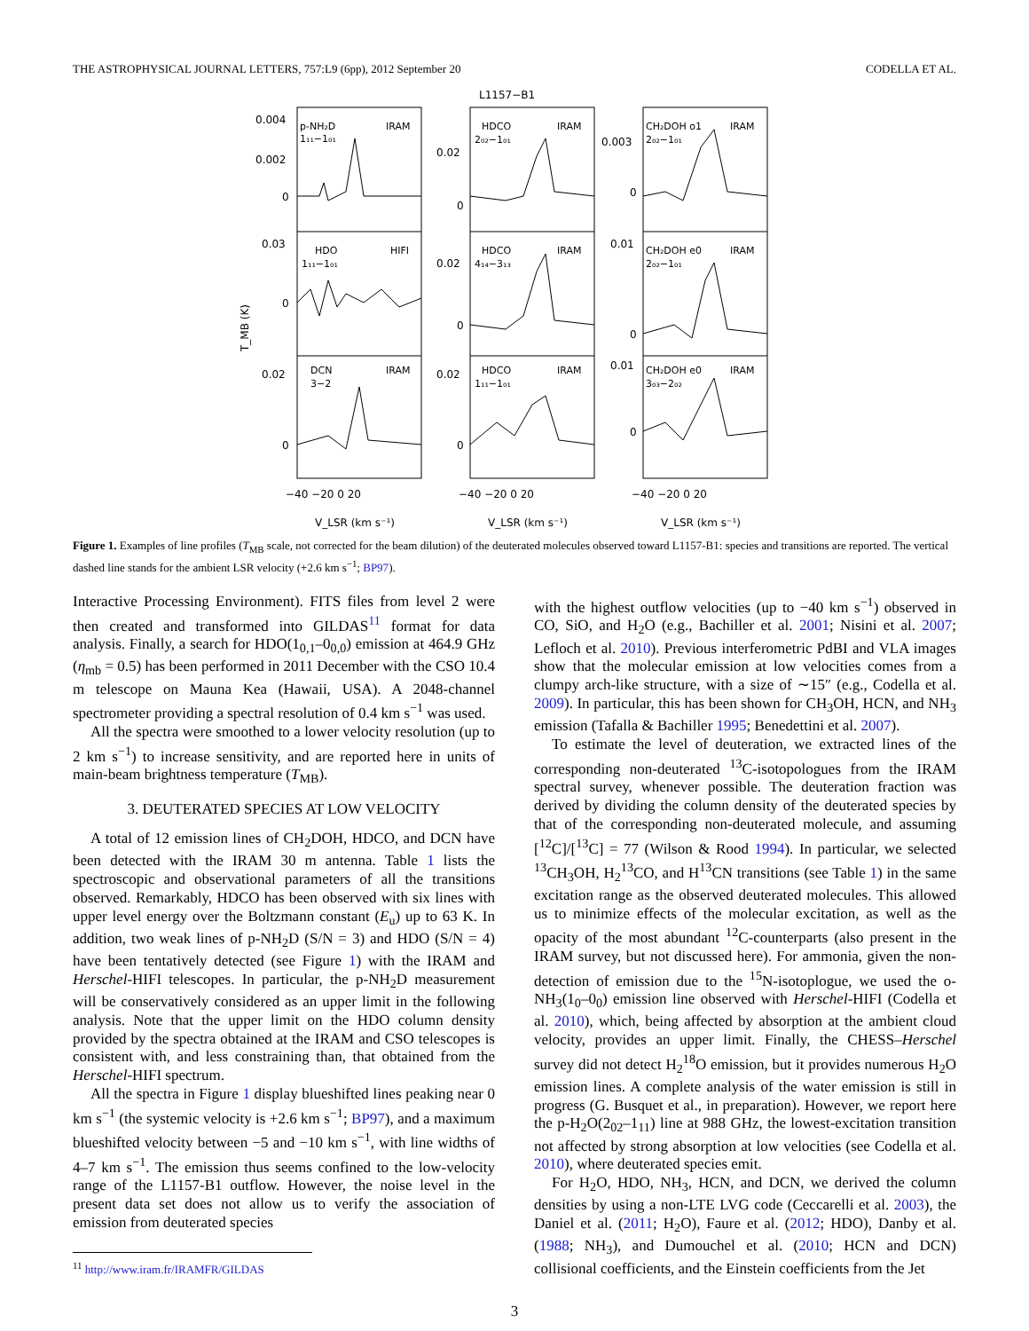THE ASTROPHYSICAL JOURNAL LETTERS, 757:L9 (6pp), 2012 September 20 CODELLA ET AL.
L1157−B1
p-NH₂D
1₁₁−1₀₁
IRAM
HDO
1₁₁−1₀₁
HIFI
DCN
3−2
IRAM
HDCO
2₀₂−1₀₁
IRAM
HDCO
4₁₄−3₁₃
IRAM
HDCO
1₁₁−1₀₁
IRAM
CH₂DOH o1
2₀₂−1₀₁
IRAM
CH₂DOH e0
2₀₂−1₀₁
IRAM
CH₂DOH e0
3₀₃−2₀₂
IRAM
0.004
0.002
0
0.03
0
0.02
0
0.02
0
0.02
0
0.02
0
0.003
0
0.01
0
0.01
0
T_MB (K)
−40 −20 0 20
−40 −20 0 20
−40 −20 0 20
V_LSR (km s⁻¹)
V_LSR (km s⁻¹)
V_LSR (km s⁻¹)
Figure 1. Examples of line profiles (T<sub>MB</sub> scale, not corrected for the beam dilution) of the deuterated molecules observed toward L1157-B1: species and transitions are reported. The vertical dashed line stands for the ambient LSR velocity (+2.6 km s<sup>−1</sup>; BP97).
Interactive Processing Environment). FITS files from level 2 were then created and transformed into GILDAS<sup>11</sup> format for data analysis. Finally, a search for HDO(1<sub>0,1</sub>–0<sub>0,0</sub>) emission at 464.9 GHz (η<sub>mb</sub> = 0.5) has been performed in 2011 December with the CSO 10.4 m telescope on Mauna Kea (Hawaii, USA). A 2048-channel spectrometer providing a spectral resolution of 0.4 km s<sup>−1</sup> was used.
All the spectra were smoothed to a lower velocity resolution (up to 2 km s<sup>−1</sup>) to increase sensitivity, and are reported here in units of main-beam brightness temperature (T<sub>MB</sub>).
3. DEUTERATED SPECIES AT LOW VELOCITY
A total of 12 emission lines of CH<sub>2</sub>DOH, HDCO, and DCN have been detected with the IRAM 30 m antenna. Table 1 lists the spectroscopic and observational parameters of all the transitions observed. Remarkably, HDCO has been observed with six lines with upper level energy over the Boltzmann constant (E<sub>u</sub>) up to 63 K. In addition, two weak lines of p-NH<sub>2</sub>D (S/N = 3) and HDO (S/N = 4) have been tentatively detected (see Figure 1) with the IRAM and Herschel-HIFI telescopes. In particular, the p-NH<sub>2</sub>D measurement will be conservatively considered as an upper limit in the following analysis. Note that the upper limit on the HDO column density provided by the spectra obtained at the IRAM and CSO telescopes is consistent with, and less constraining than, that obtained from the Herschel-HIFI spectrum.
All the spectra in Figure 1 display blueshifted lines peaking near 0 km s<sup>−1</sup> (the systemic velocity is +2.6 km s<sup>−1</sup>; BP97), and a maximum blueshifted velocity between −5 and −10 km s<sup>−1</sup>, with line widths of 4–7 km s<sup>−1</sup>. The emission thus seems confined to the low-velocity range of the L1157-B1 outflow. However, the noise level in the present data set does not allow us to verify the association of emission from deuterated species
<sup>11</sup> http://www.iram.fr/IRAMFR/GILDAS
with the highest outflow velocities (up to −40 km s<sup>−1</sup>) observed in CO, SiO, and H<sub>2</sub>O (e.g., Bachiller et al. 2001; Nisini et al. 2007; Lefloch et al. 2010). Previous interferometric PdBI and VLA images show that the molecular emission at low velocities comes from a clumpy arch-like structure, with a size of ∼15″ (e.g., Codella et al. 2009). In particular, this has been shown for CH<sub>3</sub>OH, HCN, and NH<sub>3</sub> emission (Tafalla & Bachiller 1995; Benedettini et al. 2007).
To estimate the level of deuteration, we extracted lines of the corresponding non-deuterated <sup>13</sup>C-isotopologues from the IRAM spectral survey, whenever possible. The deuteration fraction was derived by dividing the column density of the deuterated species by that of the corresponding non-deuterated molecule, and assuming [<sup>12</sup>C]/[<sup>13</sup>C] = 77 (Wilson & Rood 1994). In particular, we selected <sup>13</sup>CH<sub>3</sub>OH, H<sub>2</sub><sup>13</sup>CO, and H<sup>13</sup>CN transitions (see Table 1) in the same excitation range as the observed deuterated molecules. This allowed us to minimize effects of the molecular excitation, as well as the opacity of the most abundant <sup>12</sup>C-counterparts (also present in the IRAM survey, but not discussed here). For ammonia, given the non-detection of emission due to the <sup>15</sup>N-isotoplogue, we used the o-NH<sub>3</sub>(1<sub>0</sub>–0<sub>0</sub>) emission line observed with Herschel-HIFI (Codella et al. 2010), which, being affected by absorption at the ambient cloud velocity, provides an upper limit. Finally, the CHESS–Herschel survey did not detect H<sub>2</sub><sup>18</sup>O emission, but it provides numerous H<sub>2</sub>O emission lines. A complete analysis of the water emission is still in progress (G. Busquet et al., in preparation). However, we report here the p-H<sub>2</sub>O(2<sub>02</sub>–1<sub>11</sub>) line at 988 GHz, the lowest-excitation transition not affected by strong absorption at low velocities (see Codella et al. 2010), where deuterated species emit.
For H<sub>2</sub>O, HDO, NH<sub>3</sub>, HCN, and DCN, we derived the column densities by using a non-LTE LVG code (Ceccarelli et al. 2003), the Daniel et al. (2011; H<sub>2</sub>O), Faure et al. (2012; HDO), Danby et al. (1988; NH<sub>3</sub>), and Dumouchel et al. (2010; HCN and DCN) collisional coefficients, and the Einstein coefficients from the Jet
3